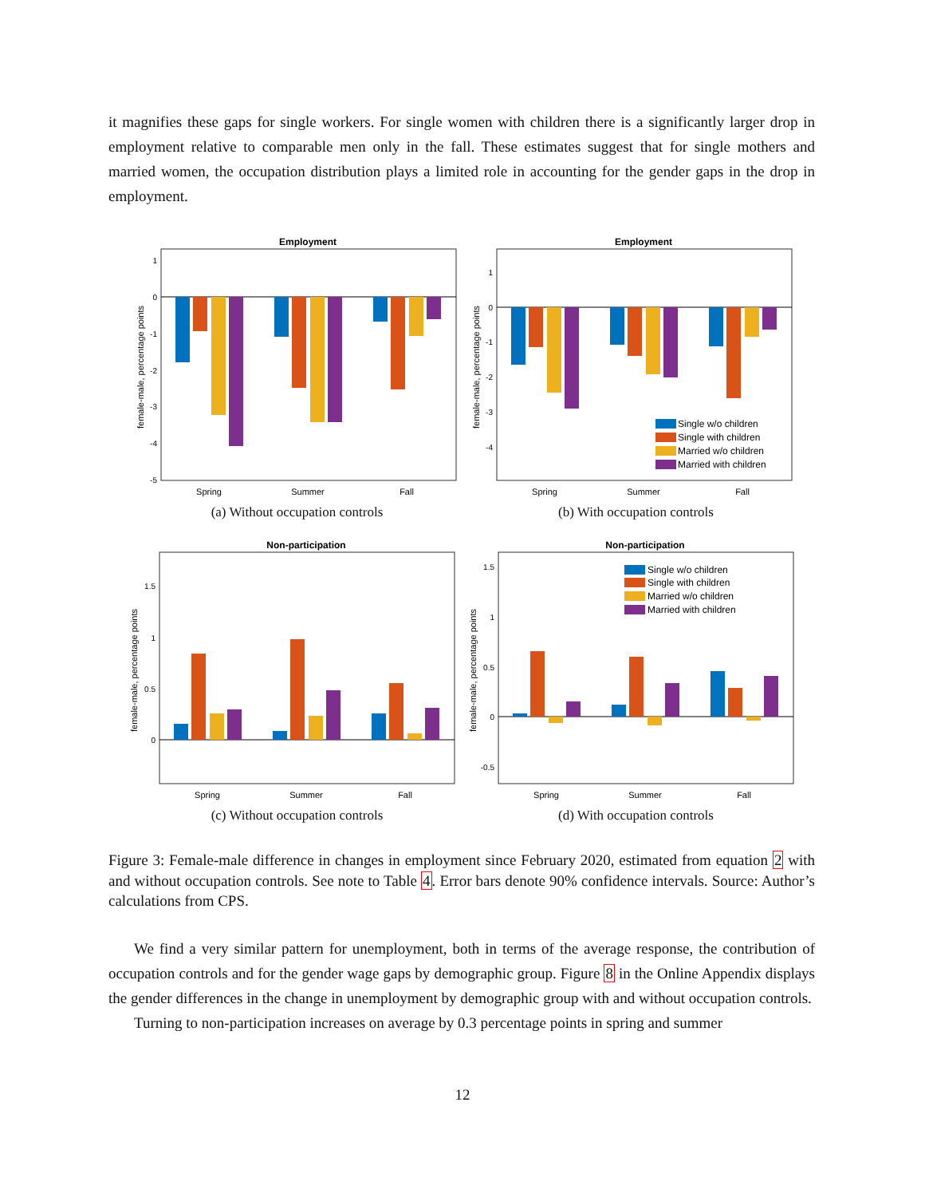it magnifies these gaps for single workers. For single women with children there is a significantly larger drop in employment relative to comparable men only in the fall. These estimates suggest that for single mothers and married women, the occupation distribution plays a limited role in accounting for the gender gaps in the drop in employment.
Employment
1
0
-1
-2
-3
-4
-5
Spring
Summer
Fall
female-male, percentage points
(a) Without occupation controls
Employment
1
0
-1
-2
-3
-4
Single w/o children
Single with children
Married w/o children
Married with children
Spring
Summer
Fall
female-male, percentage points
(b) With occupation controls
Non-participation
1.5
1
0.5
0
Spring
Summer
Fall
female-male, percentage points
(c) Without occupation controls
Non-participation
1.5
1
0.5
0
-0.5
Single w/o children
Single with children
Married w/o children
Married with children
Spring
Summer
Fall
female-male, percentage points
(d) With occupation controls
Figure 3: Female-male difference in changes in employment since February 2020, estimated from equation 2 with and without occupation controls. See note to Table 4. Error bars denote 90% confidence intervals. Source: Author’s calculations from CPS.
We find a very similar pattern for unemployment, both in terms of the average response, the contribution of occupation controls and for the gender wage gaps by demographic group. Figure 8 in the Online Appendix displays the gender differences in the change in unemployment by demographic group with and without occupation controls.
Turning to non-participation increases on average by 0.3 percentage points in spring and summer
12